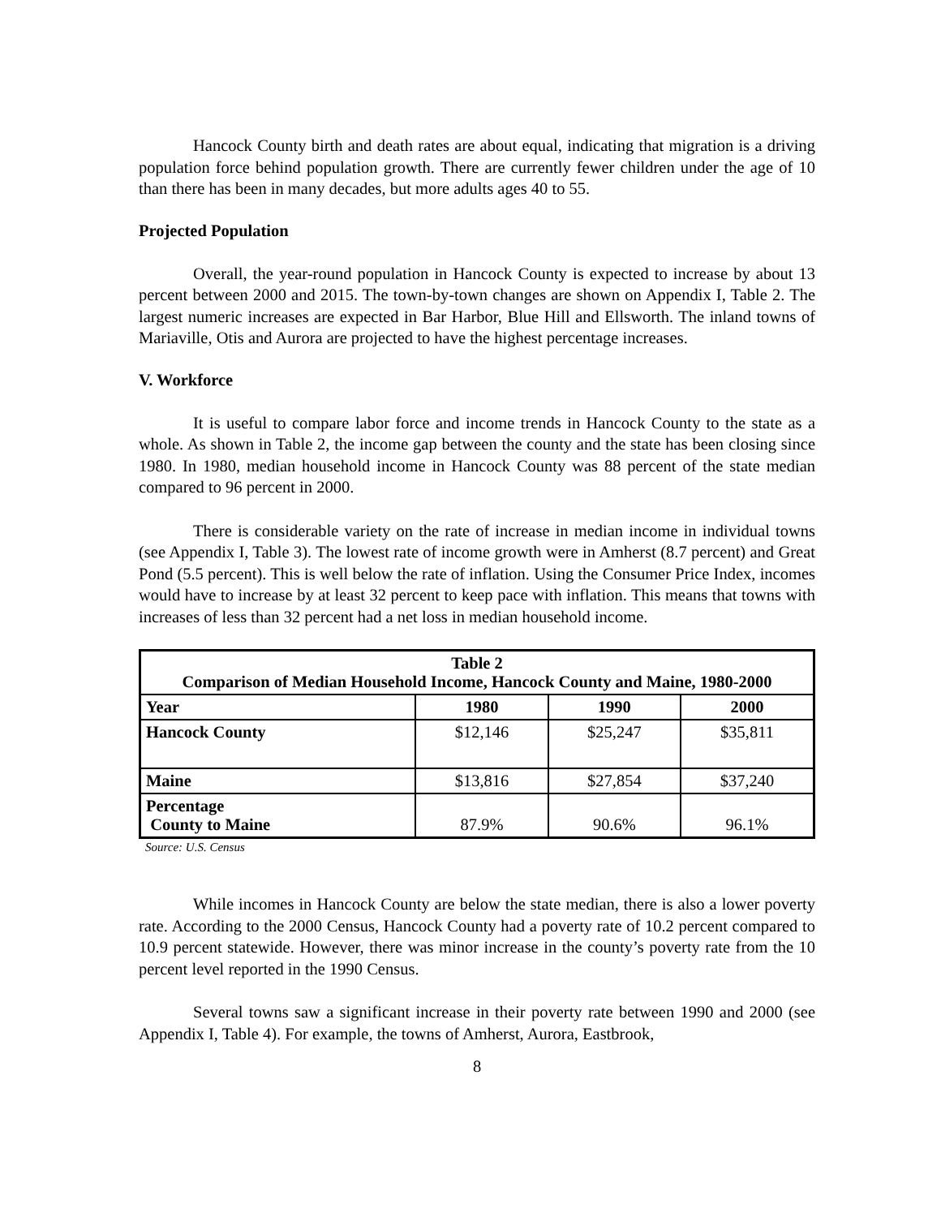Hancock County birth and death rates are about equal, indicating that migration is a driving population force behind population growth. There are currently fewer children under the age of 10 than there has been in many decades, but more adults ages 40 to 55.
Projected Population
Overall, the year-round population in Hancock County is expected to increase by about 13 percent between 2000 and 2015. The town-by-town changes are shown on Appendix I, Table 2. The largest numeric increases are expected in Bar Harbor, Blue Hill and Ellsworth. The inland towns of Mariaville, Otis and Aurora are projected to have the highest percentage increases.
V. Workforce
It is useful to compare labor force and income trends in Hancock County to the state as a whole. As shown in Table 2, the income gap between the county and the state has been closing since 1980. In 1980, median household income in Hancock County was 88 percent of the state median compared to 96 percent in 2000.
There is considerable variety on the rate of increase in median income in individual towns (see Appendix I, Table 3). The lowest rate of income growth were in Amherst (8.7 percent) and Great Pond (5.5 percent). This is well below the rate of inflation. Using the Consumer Price Index, incomes would have to increase by at least 32 percent to keep pace with inflation. This means that towns with increases of less than 32 percent had a net loss in median household income.
| Table 2 Comparison of Median Household Income, Hancock County and Maine, 1980-2000 | | | |
| --- | --- | --- | --- |
| Year | 1980 | 1990 | 2000 |
| Hancock County | $12,146 | $25,247 | $35,811 |
| Maine | $13,816 | $27,854 | $37,240 |
| Percentage County to Maine | 87.9% | 90.6% | 96.1% |
Source: U.S. Census
While incomes in Hancock County are below the state median, there is also a lower poverty rate. According to the 2000 Census, Hancock County had a poverty rate of 10.2 percent compared to 10.9 percent statewide. However, there was minor increase in the county’s poverty rate from the 10 percent level reported in the 1990 Census.
Several towns saw a significant increase in their poverty rate between 1990 and 2000 (see Appendix I, Table 4). For example, the towns of Amherst, Aurora, Eastbrook,
8